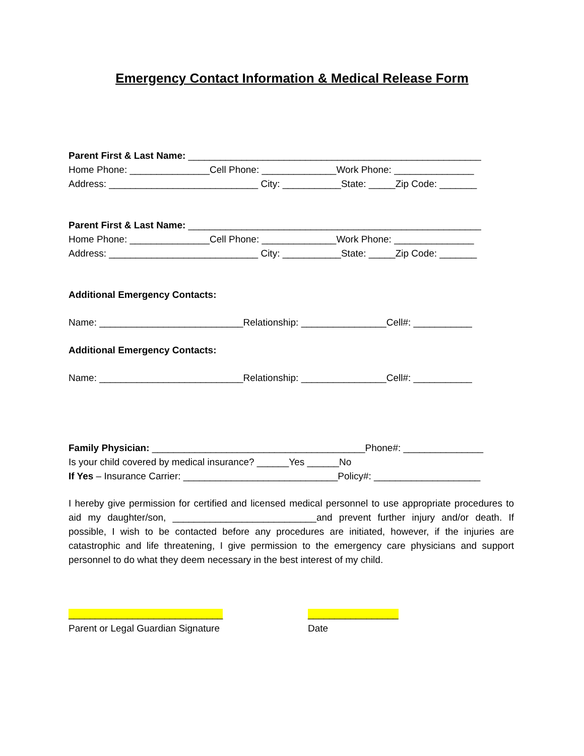Emergency Contact Information & Medical Release Form
Parent First & Last Name: _______________________________________________________
Home Phone: _______________Cell Phone: ______________Work Phone: _______________
Address: ____________________________ City: ___________State: _____Zip Code: _______
Parent First & Last Name: _______________________________________________________
Home Phone: _______________Cell Phone: ______________Work Phone: _______________
Address: ____________________________ City: ___________State: _____Zip Code: _______
Additional Emergency Contacts:
Name: ___________________________Relationship: ________________Cell#: ___________
Additional Emergency Contacts:
Name: ___________________________Relationship: ________________Cell#: ___________
Family Physician: ________________________________________Phone#: _______________
Is your child covered by medical insurance? ______Yes ______No
If Yes – Insurance Carrier: _____________________________Policy#: ____________________
I hereby give permission for certified and licensed medical personnel to use appropriate procedures to aid my daughter/son, ___________________________and prevent further injury and/or death. If possible, I wish to be contacted before any procedures are initiated, however, if the injuries are catastrophic and life threatening, I give permission to the emergency care physicians and support personnel to do what they deem necessary in the best interest of my child.
_____________________________
Parent or Legal Guardian Signature
_________________
Date